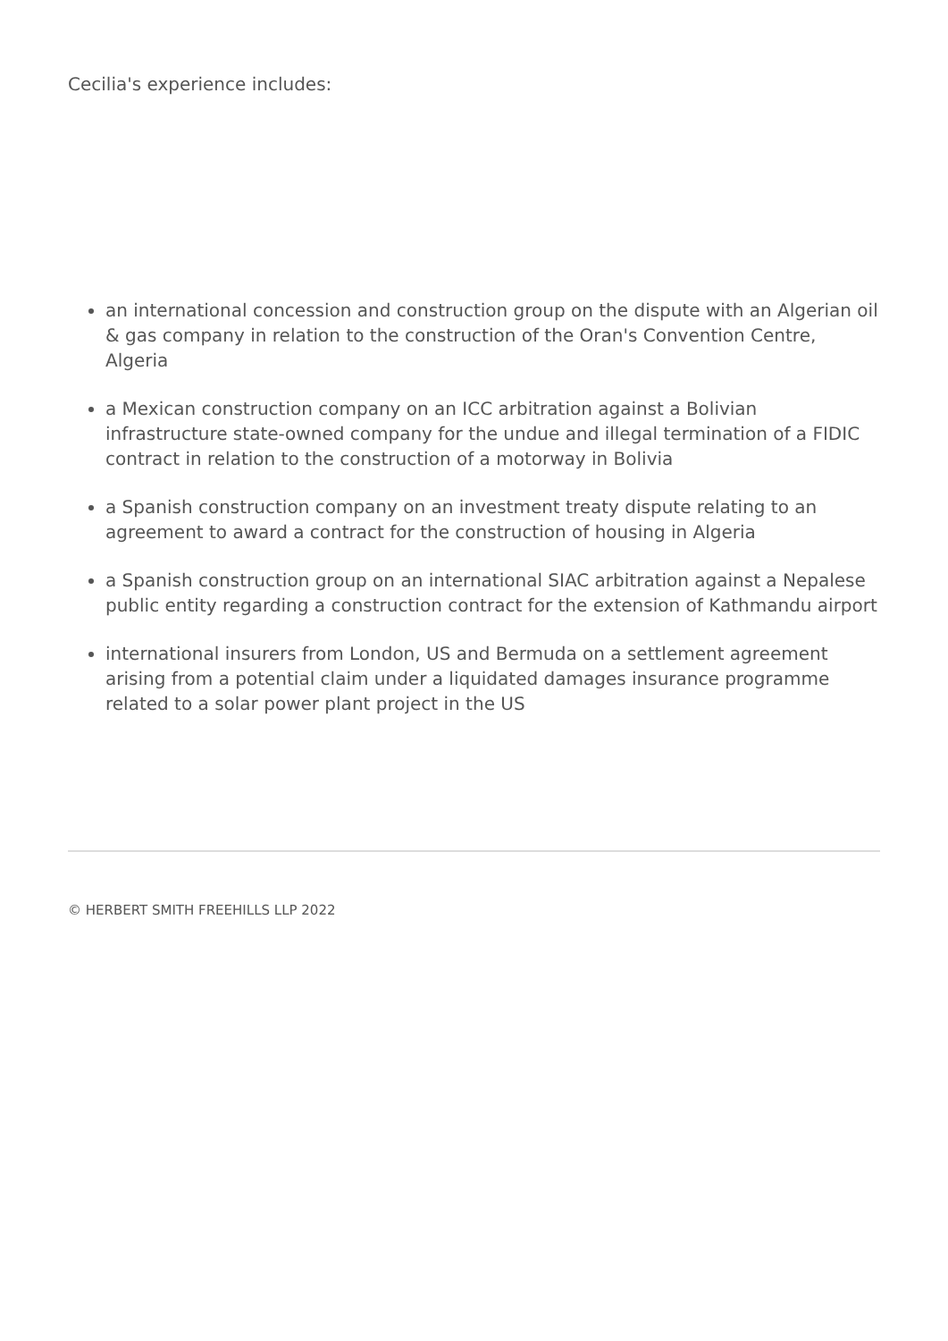Cecilia's experience includes:
an international concession and construction group on the dispute with an Algerian oil & gas company in relation to the construction of the Oran's Convention Centre, Algeria
a Mexican construction company on an ICC arbitration against a Bolivian infrastructure state-owned company for the undue and illegal termination of a FIDIC contract in relation to the construction of a motorway in Bolivia
a Spanish construction company on an investment treaty dispute relating to an agreement to award a contract for the construction of housing in Algeria
a Spanish construction group on an international SIAC arbitration against a Nepalese public entity regarding a construction contract for the extension of Kathmandu airport
international insurers from London, US and Bermuda on a settlement agreement arising from a potential claim under a liquidated damages insurance programme related to a solar power plant project in the US
© HERBERT SMITH FREEHILLS LLP 2022